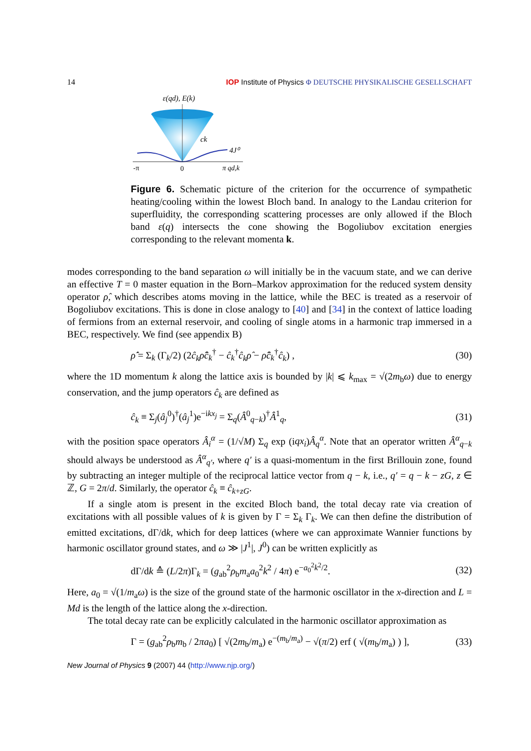14 IOP Institute of Physics Φ DEUTSCHE PHYSIKALISCHE GESELLSCHAFT
ε(qd), E(k)
ck
4J⁰
-π
0
π qd,k
Figure 6. Schematic picture of the criterion for the occurrence of sympathetic heating/cooling within the lowest Bloch band. In analogy to the Landau criterion for superfluidity, the corresponding scattering processes are only allowed if the Bloch band ε(q) intersects the cone showing the Bogoliubov excitation energies corresponding to the relevant momenta k.
modes corresponding to the band separation ω will initially be in the vacuum state, and we can derive an effective T = 0 master equation in the Born–Markov approximation for the reduced system density operator ρ̂, which describes atoms moving in the lattice, while the BEC is treated as a reservoir of Bogoliubov excitations. This is done in close analogy to [40] and [34] in the context of lattice loading of fermions from an external reservoir, and cooling of single atoms in a harmonic trap immersed in a BEC, respectively. We find (see appendix B)
ρ̂̇ = Σ<sub>k</sub> (Γ<sub>k</sub>/2) (2ĉ<sub>k</sub>ρ̂ĉ<sub>k</sub><sup>†</sup> − ĉ<sub>k</sub><sup>†</sup>ĉ<sub>k</sub>ρ̂ − ρ̂ĉ<sub>k</sub><sup>†</sup>ĉ<sub>k</sub>) , (30)
where the 1D momentum k along the lattice axis is bounded by |k| ⩽ k<sub>max</sub> = √(2m<sub>b</sub>ω) due to energy conservation, and the jump operators ĉ<sub>k</sub> are defined as
ĉ<sub>k</sub> ≡ Σ<sub>j</sub>(â<sub>j</sub><sup>0</sup>)<sup>†</sup>(â<sub>j</sub><sup>1</sup>)e<sup>−ikx<sub>j</sub></sup> = Σ<sub>q</sub>(Â<sup>0</sup><sub>q−k</sub>)<sup>†</sup>Â<sup>1</sup><sub>q</sub>, (31)
with the position space operators Â<sub>i</sub><sup>α</sup> = (1/√M) Σ<sub>q</sub> exp (iqx<sub>i</sub>)Â<sub>q</sub><sup>α</sup>. Note that an operator written Â<sup>α</sup><sub>q−k</sub> should always be understood as Â<sup>α</sup><sub>q′</sub>, where q′ is a quasi-momentum in the first Brillouin zone, found by subtracting an integer multiple of the reciprocal lattice vector from q − k, i.e., q′ = q − k − zG, z ∈ ℤ, G = 2π/d. Similarly, the operator ĉ<sub>k</sub> ≡ ĉ<sub>k+zG</sub>.
If a single atom is present in the excited Bloch band, the total decay rate via creation of excitations with all possible values of k is given by Γ = Σ<sub>k</sub> Γ<sub>k</sub>. We can then define the distribution of emitted excitations, dΓ/dk, which for deep lattices (where we can approximate Wannier functions by harmonic oscillator ground states, and ω ≫ |J<sup>1</sup>|, J<sup>0</sup>) can be written explicitly as
dΓ/dk ≙ (L/2π)Γ<sub>k</sub> = (g<sub>ab</sub><sup>2</sup>ρ<sub>b</sub>m<sub>a</sub>a<sub>0</sub><sup>2</sup>k<sup>2</sup> / 4π) e<sup>−a<sub>0</sub><sup>2</sup>k<sup>2</sup>/2</sup>. (32)
Here, a<sub>0</sub> = √(1/m<sub>a</sub>ω) is the size of the ground state of the harmonic oscillator in the x-direction and L = Md is the length of the lattice along the x-direction.
The total decay rate can be explicitly calculated in the harmonic oscillator approximation as
Γ = (g<sub>ab</sub><sup>2</sup>ρ<sub>b</sub>m<sub>b</sub> / 2πa<sub>0</sub>) [ √(2m<sub>b</sub>/m<sub>a</sub>) e<sup>−(m<sub>b</sub>/m<sub>a</sub>)</sup> − √(π/2) erf ( √(m<sub>b</sub>/m<sub>a</sub>) ) ], (33)
New Journal of Physics 9 (2007) 44 (http://www.njp.org/)